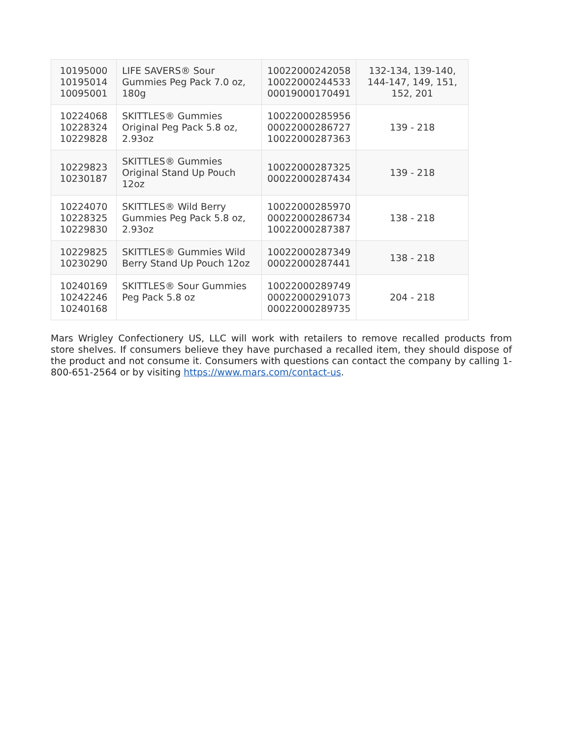| 10195000 10195014 10095001 | LIFE SAVERS® Sour Gummies Peg Pack 7.0 oz, 180g | 10022000242058 10022000244533 00019000170491 | 132-134, 139-140, 144-147, 149, 151, 152, 201 |
| 10224068 10228324 10229828 | SKITTLES® Gummies Original Peg Pack 5.8 oz, 2.93oz | 10022000285956 00022000286727 10022000287363 | 139 - 218 |
| 10229823 10230187 | SKITTLES® Gummies Original Stand Up Pouch 12oz | 10022000287325 00022000287434 | 139 - 218 |
| 10224070 10228325 10229830 | SKITTLES® Wild Berry Gummies Peg Pack 5.8 oz, 2.93oz | 10022000285970 00022000286734 10022000287387 | 138 - 218 |
| 10229825 10230290 | SKITTLES® Gummies Wild Berry Stand Up Pouch 12oz | 10022000287349 00022000287441 | 138 - 218 |
| 10240169 10242246 10240168 | SKITTLES® Sour Gummies Peg Pack 5.8 oz | 10022000289749 00022000291073 00022000289735 | 204 - 218 |
Mars Wrigley Confectionery US, LLC will work with retailers to remove recalled products from store shelves. If consumers believe they have purchased a recalled item, they should dispose of the product and not consume it. Consumers with questions can contact the company by calling 1-800-651-2564 or by visiting https://www.mars.com/contact-us.